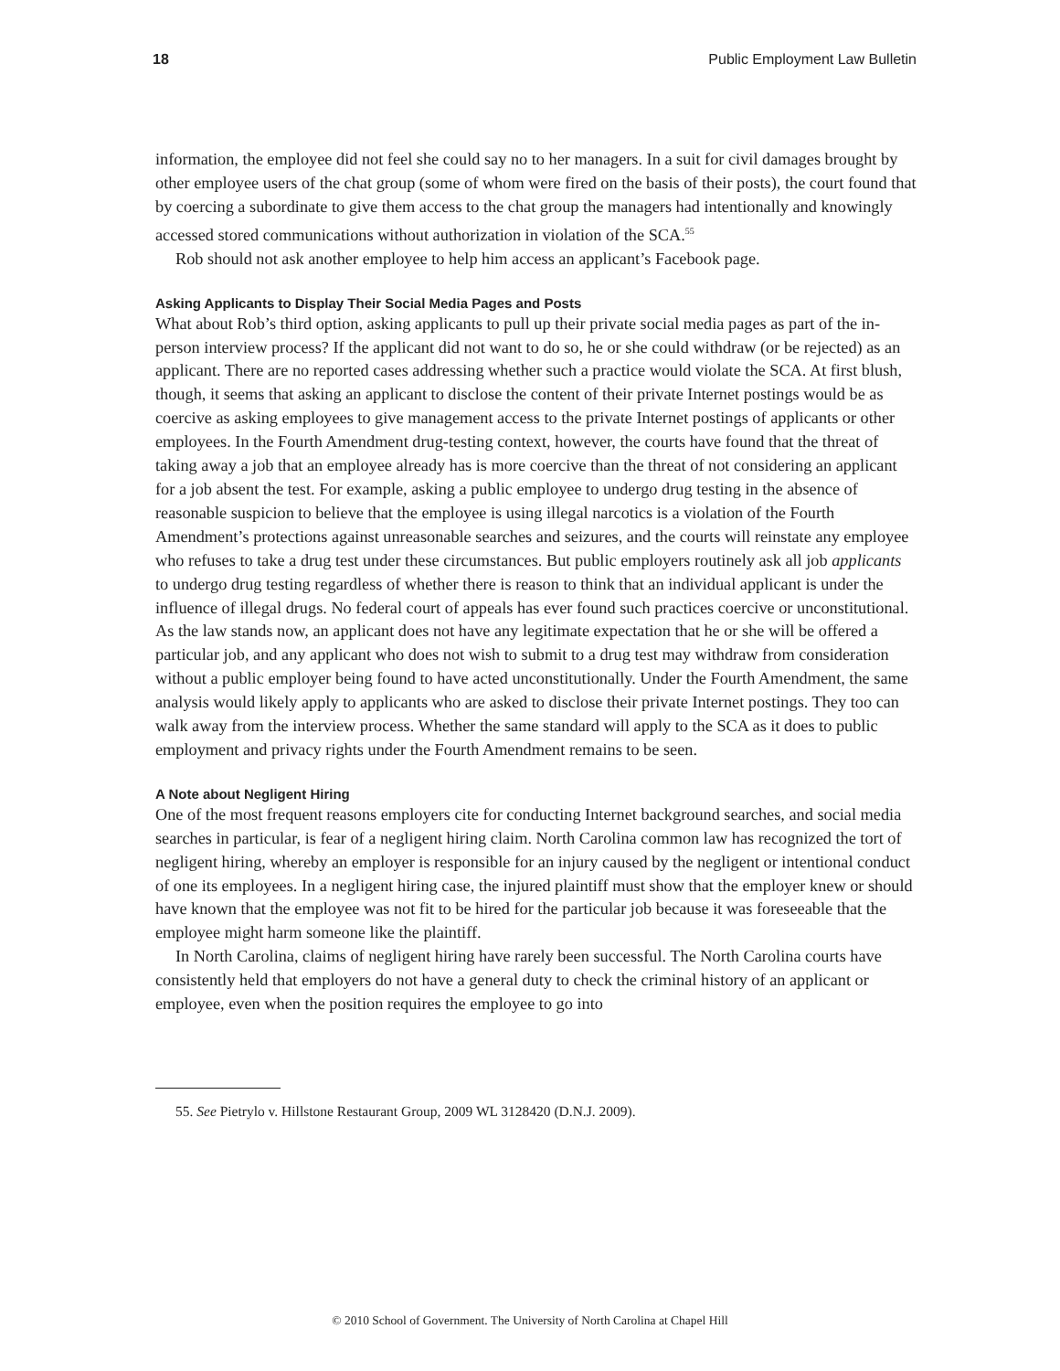18 Public Employment Law Bulletin
information, the employee did not feel she could say no to her managers. In a suit for civil damages brought by other employee users of the chat group (some of whom were fired on the basis of their posts), the court found that by coercing a subordinate to give them access to the chat group the managers had intentionally and knowingly accessed stored communications without authorization in violation of the SCA.<sup>55</sup>
Rob should not ask another employee to help him access an applicant’s Facebook page.
Asking Applicants to Display Their Social Media Pages and Posts
What about Rob’s third option, asking applicants to pull up their private social media pages as part of the in-person interview process? If the applicant did not want to do so, he or she could withdraw (or be rejected) as an applicant. There are no reported cases addressing whether such a practice would violate the SCA. At first blush, though, it seems that asking an applicant to disclose the content of their private Internet postings would be as coercive as asking employees to give management access to the private Internet postings of applicants or other employees. In the Fourth Amendment drug-testing context, however, the courts have found that the threat of taking away a job that an employee already has is more coercive than the threat of not considering an applicant for a job absent the test. For example, asking a public employee to undergo drug testing in the absence of reasonable suspicion to believe that the employee is using illegal narcotics is a violation of the Fourth Amendment’s protections against unreasonable searches and seizures, and the courts will reinstate any employee who refuses to take a drug test under these circumstances. But public employers routinely ask all job applicants to undergo drug testing regardless of whether there is reason to think that an individual applicant is under the influence of illegal drugs. No federal court of appeals has ever found such practices coercive or unconstitutional. As the law stands now, an applicant does not have any legitimate expectation that he or she will be offered a particular job, and any applicant who does not wish to submit to a drug test may withdraw from consideration without a public employer being found to have acted unconstitutionally. Under the Fourth Amendment, the same analysis would likely apply to applicants who are asked to disclose their private Internet postings. They too can walk away from the interview process. Whether the same standard will apply to the SCA as it does to public employment and privacy rights under the Fourth Amendment remains to be seen.
A Note about Negligent Hiring
One of the most frequent reasons employers cite for conducting Internet background searches, and social media searches in particular, is fear of a negligent hiring claim. North Carolina common law has recognized the tort of negligent hiring, whereby an employer is responsible for an injury caused by the negligent or intentional conduct of one its employees. In a negligent hiring case, the injured plaintiff must show that the employer knew or should have known that the employee was not fit to be hired for the particular job because it was foreseeable that the employee might harm someone like the plaintiff.
In North Carolina, claims of negligent hiring have rarely been successful. The North Carolina courts have consistently held that employers do not have a general duty to check the criminal history of an applicant or employee, even when the position requires the employee to go into
55. See Pietrylo v. Hillstone Restaurant Group, 2009 WL 3128420 (D.N.J. 2009).
© 2010 School of Government. The University of North Carolina at Chapel Hill